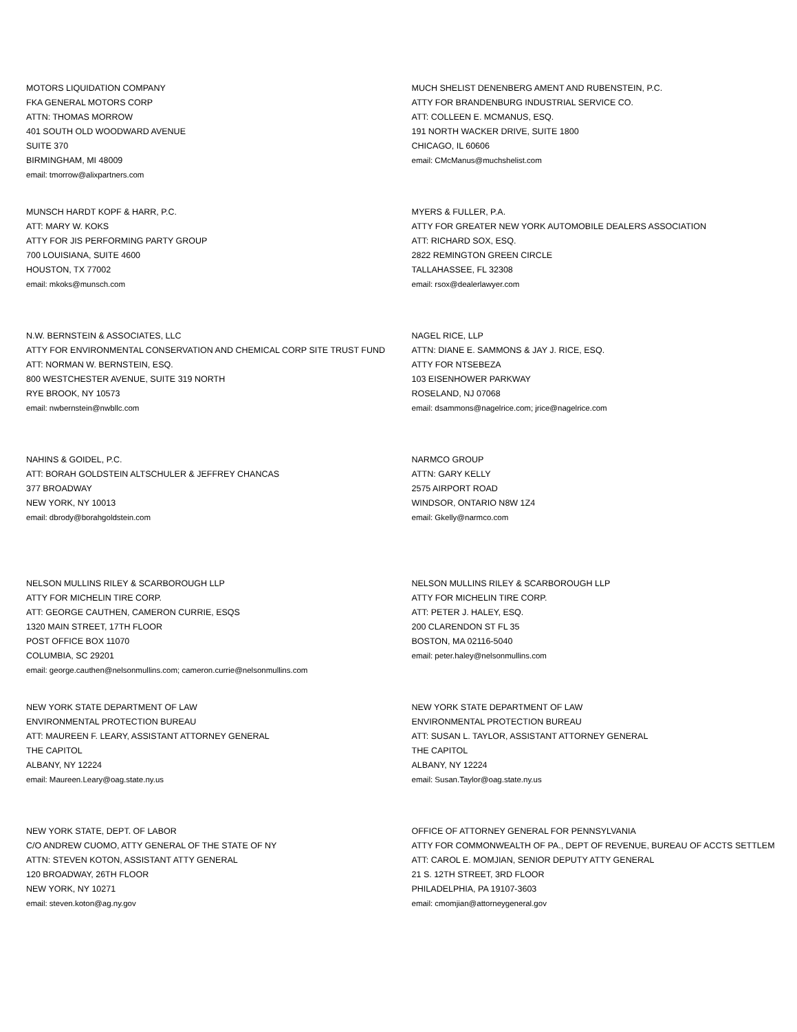MOTORS LIQUIDATION COMPANY
FKA GENERAL MOTORS CORP
ATTN: THOMAS MORROW
401 SOUTH OLD WOODWARD AVENUE
SUITE 370
BIRMINGHAM, MI 48009
email: tmorrow@alixpartners.com
MUCH SHELIST DENENBERG AMENT AND RUBENSTEIN, P.C.
ATTY FOR BRANDENBURG INDUSTRIAL SERVICE CO.
ATT: COLLEEN E. MCMANUS, ESQ.
191 NORTH WACKER DRIVE, SUITE 1800
CHICAGO, IL 60606
email: CMcManus@muchshelist.com
MUNSCH HARDT KOPF & HARR, P.C.
ATT: MARY W. KOKS
ATTY FOR JIS PERFORMING PARTY GROUP
700 LOUISIANA, SUITE 4600
HOUSTON, TX 77002
email: mkoks@munsch.com
MYERS & FULLER, P.A.
ATTY FOR GREATER NEW YORK AUTOMOBILE DEALERS ASSOCIATION
ATT: RICHARD SOX, ESQ.
2822 REMINGTON GREEN CIRCLE
TALLAHASSEE, FL 32308
email: rsox@dealerlawyer.com
N.W. BERNSTEIN & ASSOCIATES, LLC
ATTY FOR ENVIRONMENTAL CONSERVATION AND CHEMICAL CORP SITE TRUST FUND
ATT: NORMAN W. BERNSTEIN, ESQ.
800 WESTCHESTER AVENUE, SUITE 319 NORTH
RYE BROOK, NY 10573
email: nwbernstein@nwbllc.com
NAGEL RICE, LLP
ATTN: DIANE E. SAMMONS & JAY J. RICE, ESQ.
ATTY FOR NTSEBEZA
103 EISENHOWER PARKWAY
ROSELAND, NJ 07068
email: dsammons@nagelrice.com; jrice@nagelrice.com
NAHINS & GOIDEL, P.C.
ATT: BORAH GOLDSTEIN ALTSCHULER & JEFFREY CHANCAS
377 BROADWAY
NEW YORK, NY 10013
email: dbrody@borahgoldstein.com
NARMCO GROUP
ATTN: GARY KELLY
2575 AIRPORT ROAD
WINDSOR, ONTARIO N8W 1Z4
email: Gkelly@narmco.com
NELSON MULLINS RILEY & SCARBOROUGH LLP
ATTY FOR MICHELIN TIRE CORP.
ATT: GEORGE CAUTHEN, CAMERON CURRIE, ESQS
1320 MAIN STREET, 17TH FLOOR
POST OFFICE BOX 11070
COLUMBIA, SC 29201
email: george.cauthen@nelsonmullins.com; cameron.currie@nelsonmullins.com
NELSON MULLINS RILEY & SCARBOROUGH LLP
ATTY FOR MICHELIN TIRE CORP.
ATT: PETER J. HALEY, ESQ.
200 CLARENDON ST FL 35
BOSTON, MA 02116-5040
email: peter.haley@nelsonmullins.com
NEW YORK STATE DEPARTMENT OF LAW
ENVIRONMENTAL PROTECTION BUREAU
ATT: MAUREEN F. LEARY, ASSISTANT ATTORNEY GENERAL
THE CAPITOL
ALBANY, NY 12224
email: Maureen.Leary@oag.state.ny.us
NEW YORK STATE DEPARTMENT OF LAW
ENVIRONMENTAL PROTECTION BUREAU
ATT: SUSAN L. TAYLOR, ASSISTANT ATTORNEY GENERAL
THE CAPITOL
ALBANY, NY 12224
email: Susan.Taylor@oag.state.ny.us
NEW YORK STATE, DEPT. OF LABOR
C/O ANDREW CUOMO, ATTY GENERAL OF THE STATE OF NY
ATTN: STEVEN KOTON, ASSISTANT ATTY GENERAL
120 BROADWAY, 26TH FLOOR
NEW YORK, NY 10271
email: steven.koton@ag.ny.gov
OFFICE OF ATTORNEY GENERAL FOR PENNSYLVANIA
ATTY FOR COMMONWEALTH OF PA., DEPT OF REVENUE, BUREAU OF ACCTS SETTLEM
ATT: CAROL E. MOMJIAN, SENIOR DEPUTY ATTY GENERAL
21 S. 12TH STREET, 3RD FLOOR
PHILADELPHIA, PA 19107-3603
email: cmomjian@attorneygeneral.gov